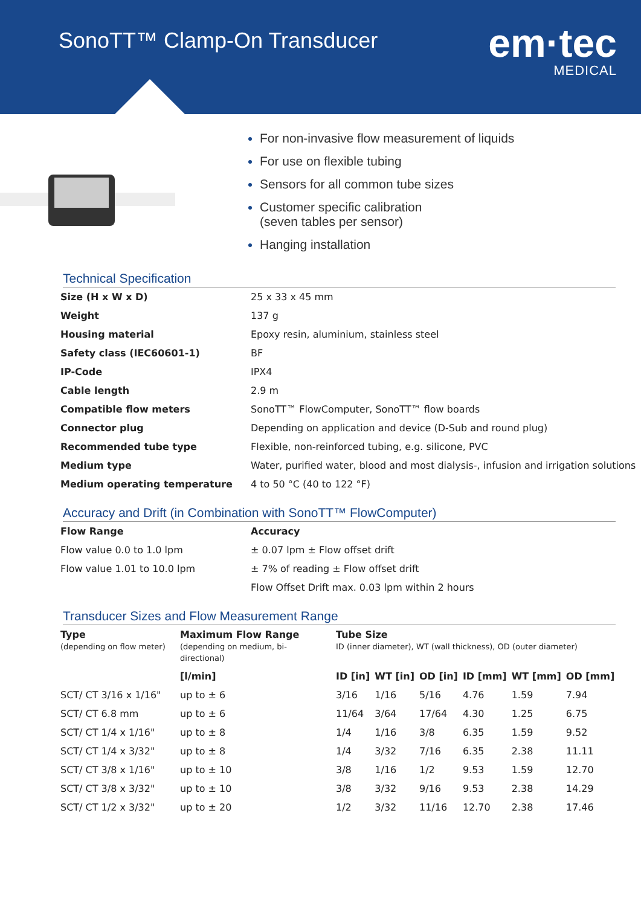SonoTT™ Clamp-On Transducer em·tec
MEDICAL
For non-invasive flow measurement of liquids
For use on flexible tubing
Sensors for all common tube sizes
Customer specific calibration
(seven tables per sensor)
Hanging installation
Technical Specification
| Size (H x W x D) | 25 x 33 x 45 mm |
| Weight | 137 g |
| Housing material | Epoxy resin, aluminium, stainless steel |
| Safety class (IEC60601-1) | BF |
| IP-Code | IPX4 |
| Cable length | 2.9 m |
| Compatible flow meters | SonoTT™ FlowComputer, SonoTT™ flow boards |
| Connector plug | Depending on application and device (D-Sub and round plug) |
| Recommended tube type | Flexible, non-reinforced tubing, e.g. silicone, PVC |
| Medium type | Water, purified water, blood and most dialysis-, infusion and irrigation solutions |
| Medium operating temperature | 4 to 50 °C (40 to 122 °F) |
Accuracy and Drift (in Combination with SonoTT™ FlowComputer)
| Flow Range | Accuracy |
| --- | --- |
| Flow value 0.0 to 1.0 lpm | ± 0.07 lpm ± Flow offset drift |
| Flow value 1.01 to 10.0 lpm | ± 7% of reading ± Flow offset drift |
| | Flow Offset Drift max. 0.03 lpm within 2 hours |
Transducer Sizes and Flow Measurement Range
| Type (depending on flow meter) | Maximum Flow Range (depending on medium, bi-directional) | Tube Size ID (inner diameter), WT (wall thickness), OD (outer diameter) | | | | | |
| --- | --- | --- | --- | --- | --- | --- | --- |
| | [l/min] | ID [in] | WT [in] | OD [in] | ID [mm] | WT [mm] | OD [mm] |
| SCT/ CT 3/16 x 1/16" | up to ± 6 | 3/16 | 1/16 | 5/16 | 4.76 | 1.59 | 7.94 |
| SCT/ CT 6.8 mm | up to ± 6 | 11/64 | 3/64 | 17/64 | 4.30 | 1.25 | 6.75 |
| SCT/ CT 1/4 x 1/16" | up to ± 8 | 1/4 | 1/16 | 3/8 | 6.35 | 1.59 | 9.52 |
| SCT/ CT 1/4 x 3/32" | up to ± 8 | 1/4 | 3/32 | 7/16 | 6.35 | 2.38 | 11.11 |
| SCT/ CT 3/8 x 1/16" | up to ± 10 | 3/8 | 1/16 | 1/2 | 9.53 | 1.59 | 12.70 |
| SCT/ CT 3/8 x 3/32" | up to ± 10 | 3/8 | 3/32 | 9/16 | 9.53 | 2.38 | 14.29 |
| SCT/ CT 1/2 x 3/32" | up to ± 20 | 1/2 | 3/32 | 11/16 | 12.70 | 2.38 | 17.46 |